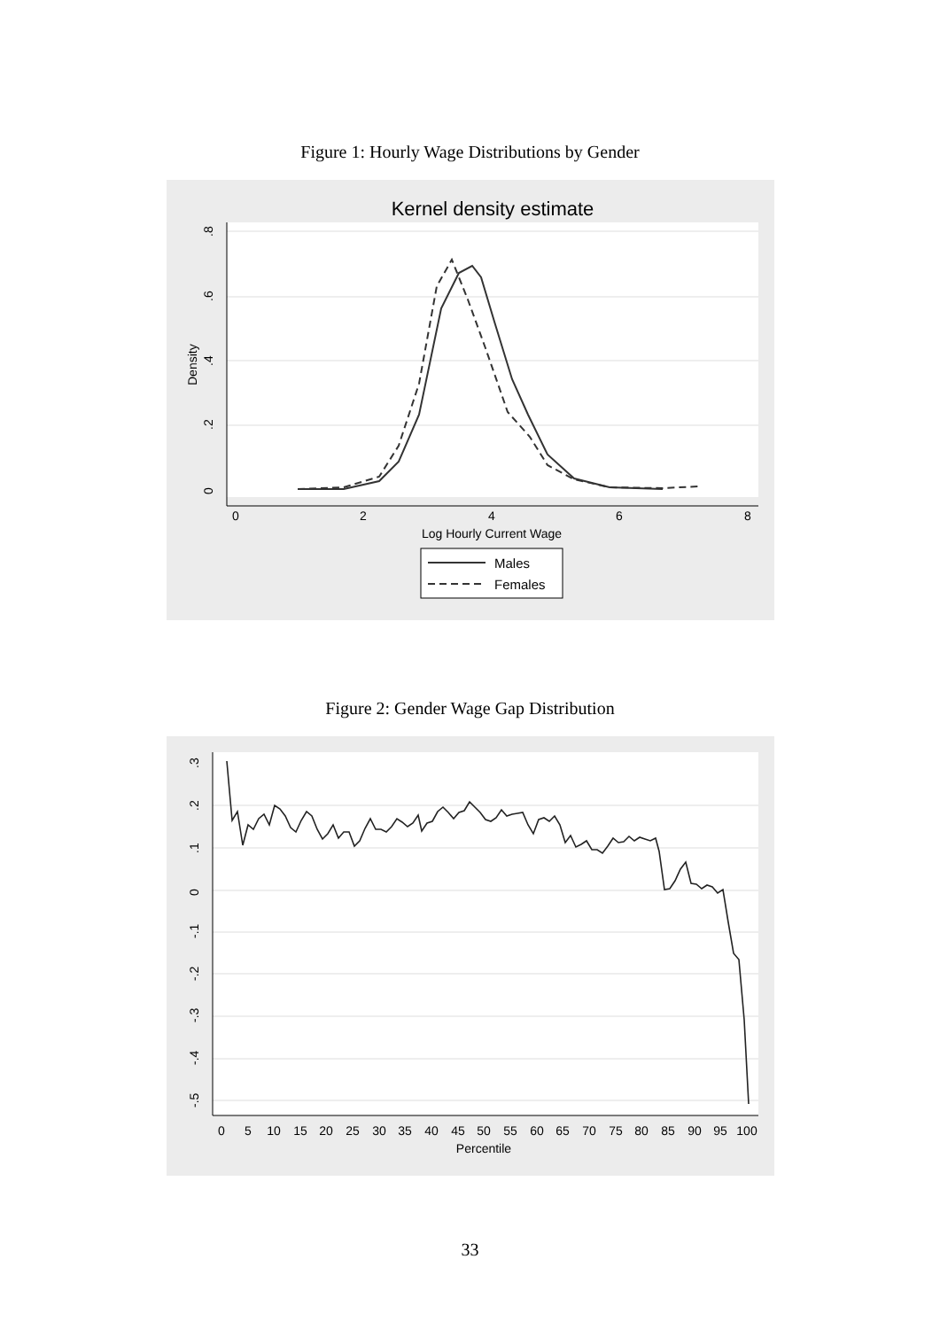Figure 1: Hourly Wage Distributions by Gender
Kernel density estimate
0
2
4
6
8
Log Hourly Current Wage
0
.2
.4
.6
.8
Density
Males
Females
Figure 2: Gender Wage Gap Distribution
.3
.2
.1
0
-.1
-.2
-.3
-.4
-.5
0
5
10
15
20
25
30
35
40
45
50
55
60
65
70
75
80
85
90
95
100
Percentile
33